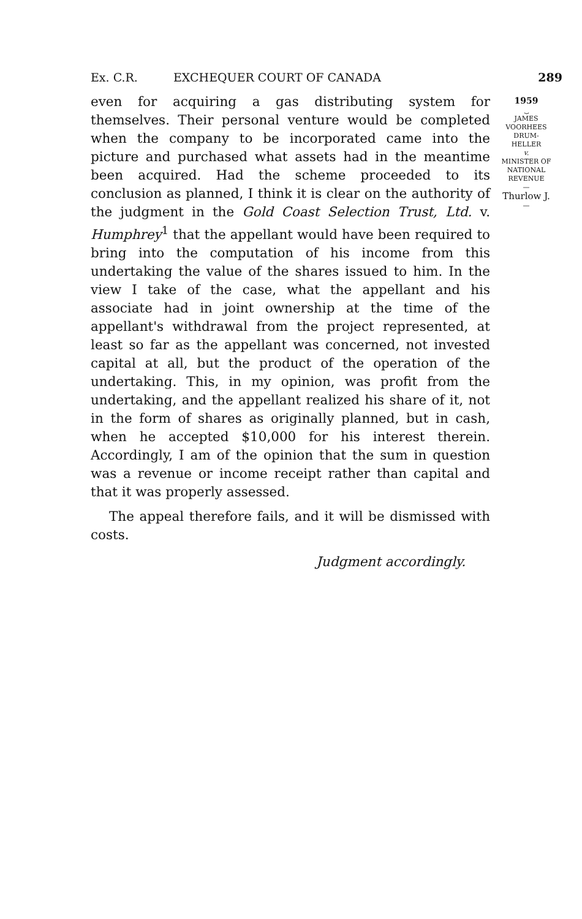Ex. C.R. EXCHEQUER COURT OF CANADA 289
even for acquiring a gas distributing system for themselves. Their personal venture would be completed when the company to be incorporated came into the picture and purchased what assets had in the meantime been acquired. Had the scheme proceeded to its conclusion as planned, I think it is clear on the authority of the judgment in the Gold Coast Selection Trust, Ltd. v. Humphrey<sup>1</sup> that the appellant would have been required to bring into the computation of his income from this undertaking the value of the shares issued to him. In the view I take of the case, what the appellant and his associate had in joint ownership at the time of the appellant's withdrawal from the project represented, at least so far as the appellant was concerned, not invested capital at all, but the product of the operation of the undertaking. This, in my opinion, was profit from the undertaking, and the appellant realized his share of it, not in the form of shares as originally planned, but in cash, when he accepted $10,000 for his interest therein. Accordingly, I am of the opinion that the sum in question was a revenue or income receipt rather than capital and that it was properly assessed.
The appeal therefore fails, and it will be dismissed with costs.
Judgment accordingly.
1959
⏟
JAMES
VOORHEES
DRUM-
HELLER
v.
MINISTER OF
NATIONAL
REVENUE
—
Thurlow J.
—